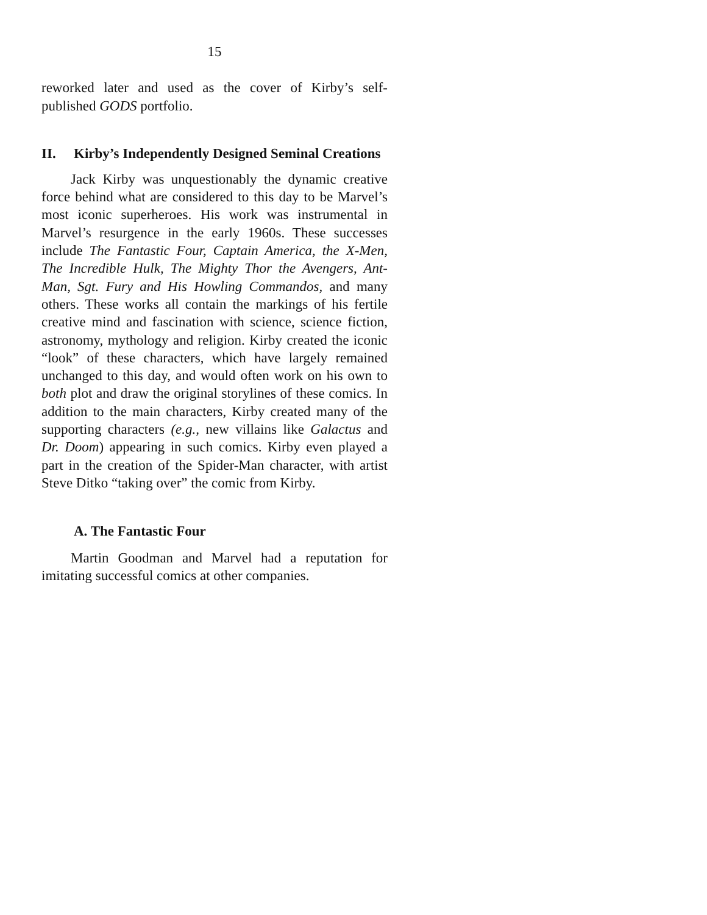15
reworked later and used as the cover of Kirby’s self-published GODS portfolio.
II. Kirby’s Independently Designed Seminal Creations
Jack Kirby was unquestionably the dynamic creative force behind what are considered to this day to be Marvel’s most iconic superheroes. His work was instrumental in Marvel’s resurgence in the early 1960s. These successes include The Fantastic Four, Captain America, the X-Men, The Incredible Hulk, The Mighty Thor the Avengers, Ant-Man, Sgt. Fury and His Howling Commandos, and many others. These works all contain the markings of his fertile creative mind and fascination with science, science fiction, astronomy, mythology and religion. Kirby created the iconic “look” of these characters, which have largely remained unchanged to this day, and would often work on his own to both plot and draw the original storylines of these comics. In addition to the main characters, Kirby created many of the supporting characters (e.g., new villains like Galactus and Dr. Doom) appearing in such comics. Kirby even played a part in the creation of the Spider-Man character, with artist Steve Ditko “taking over” the comic from Kirby.
A. The Fantastic Four
Martin Goodman and Marvel had a reputation for imitating successful comics at other companies.